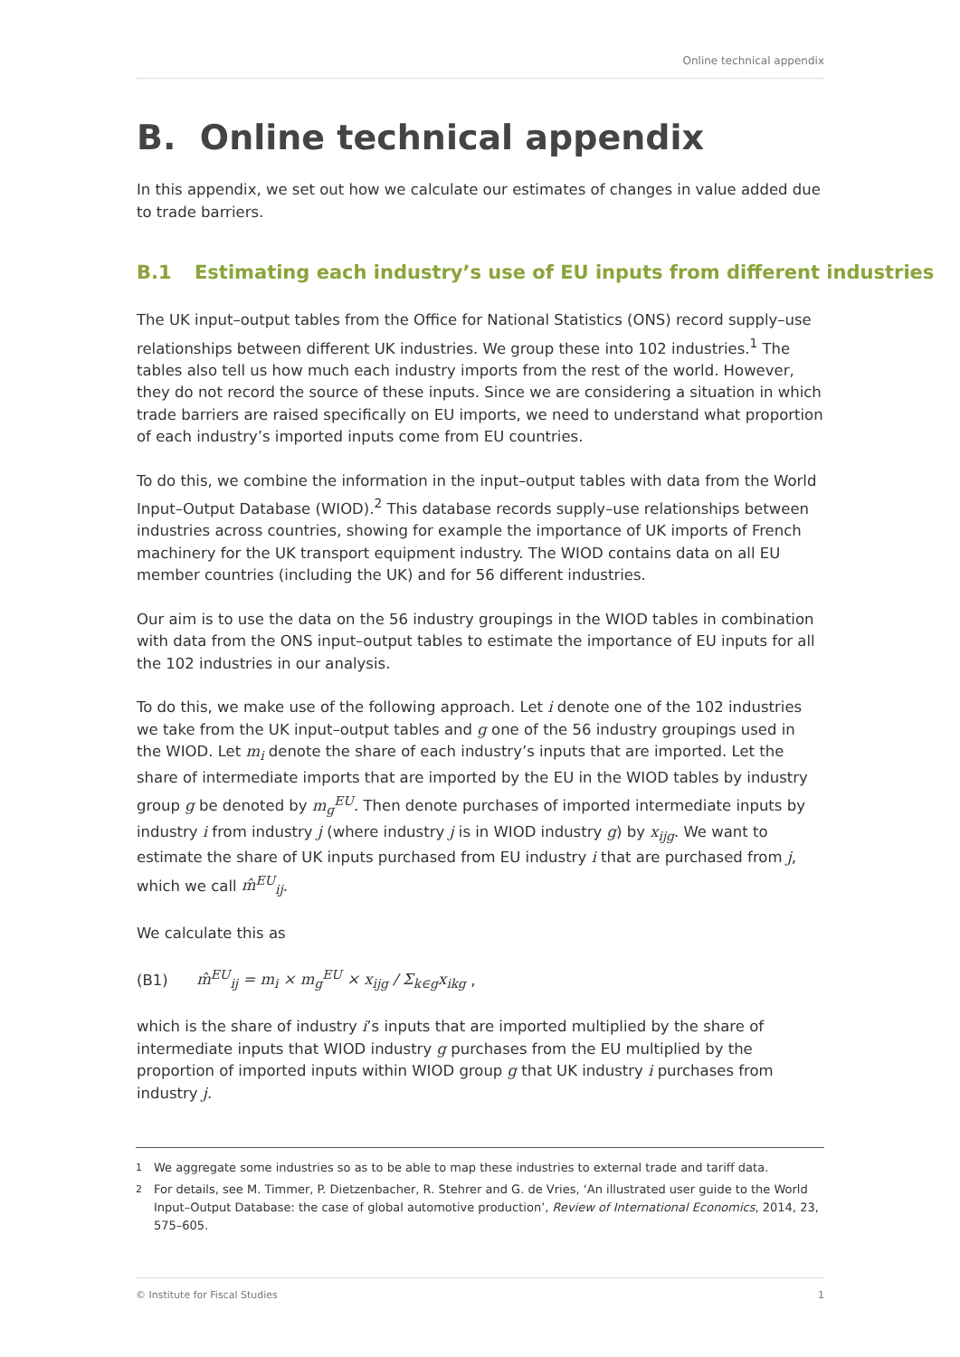Online technical appendix
B. Online technical appendix
In this appendix, we set out how we calculate our estimates of changes in value added due to trade barriers.
B.1 Estimating each industry’s use of EU inputs from different industries
The UK input–output tables from the Office for National Statistics (ONS) record supply–use relationships between different UK industries. We group these into 102 industries.<sup>1</sup> The tables also tell us how much each industry imports from the rest of the world. However, they do not record the source of these inputs. Since we are considering a situation in which trade barriers are raised specifically on EU imports, we need to understand what proportion of each industry’s imported inputs come from EU countries.
To do this, we combine the information in the input–output tables with data from the World Input–Output Database (WIOD).<sup>2</sup> This database records supply–use relationships between industries across countries, showing for example the importance of UK imports of French machinery for the UK transport equipment industry. The WIOD contains data on all EU member countries (including the UK) and for 56 different industries.
Our aim is to use the data on the 56 industry groupings in the WIOD tables in combination with data from the ONS input–output tables to estimate the importance of EU inputs for all the 102 industries in our analysis.
To do this, we make use of the following approach. Let i denote one of the 102 industries we take from the UK input–output tables and g one of the 56 industry groupings used in the WIOD. Let m<sub>i</sub> denote the share of each industry’s inputs that are imported. Let the share of intermediate imports that are imported by the EU in the WIOD tables by industry group g be denoted by m<sub>g</sub><sup>EU</sup>. Then denote purchases of imported intermediate inputs by industry i from industry j (where industry j is in WIOD industry g) by x<sub>ijg</sub>. We want to estimate the share of UK inputs purchased from EU industry i that are purchased from j, which we call m̂<sup>EU</sup><sub>ij</sub>.
We calculate this as
(B1) m̂<sup>EU</sup><sub>ij</sub> = m<sub>i</sub> × m<sub>g</sub><sup>EU</sup> × x<sub>ijg</sub> / Σ<sub>k∈g</sub>x<sub>ikg</sub> ,
which is the share of industry i’s inputs that are imported multiplied by the share of intermediate inputs that WIOD industry g purchases from the EU multiplied by the proportion of imported inputs within WIOD group g that UK industry i purchases from industry j.
<sup>1</sup> We aggregate some industries so as to be able to map these industries to external trade and tariff data.
<sup>2</sup> For details, see M. Timmer, P. Dietzenbacher, R. Stehrer and G. de Vries, ‘An illustrated user guide to the World Input–Output Database: the case of global automotive production’, Review of International Economics, 2014, 23, 575–605.
© Institute for Fiscal Studies 1